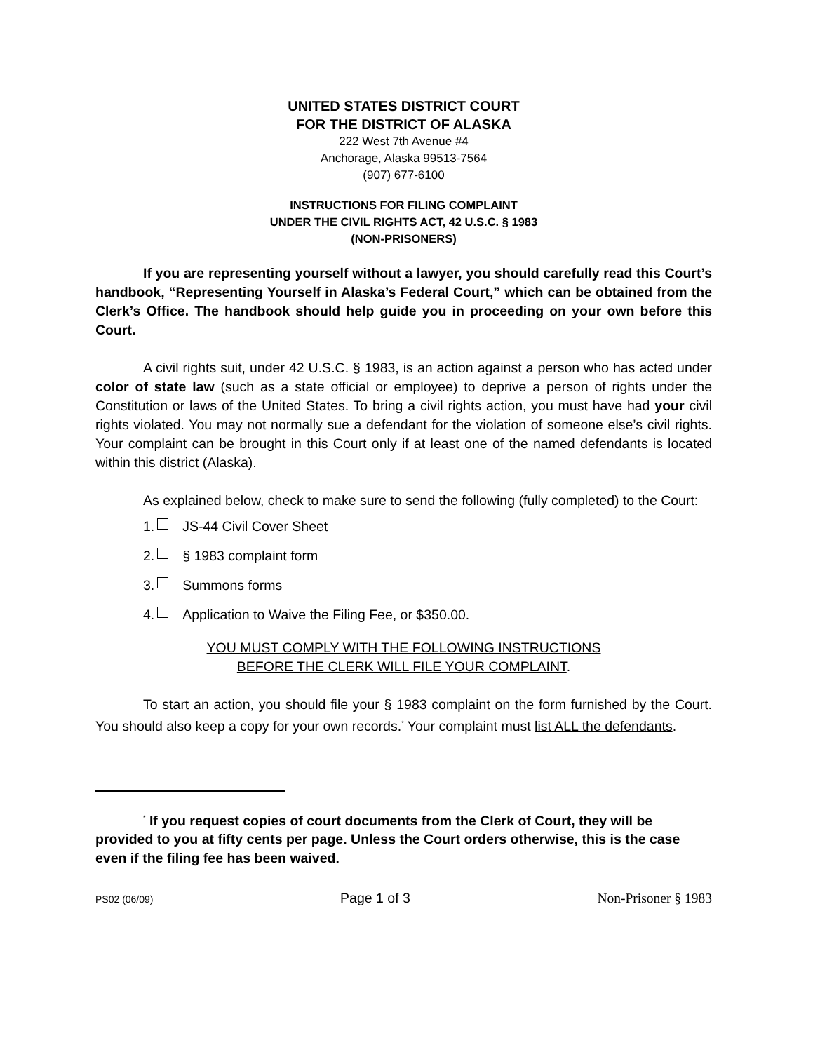UNITED STATES DISTRICT COURT
FOR THE DISTRICT OF ALASKA
222 West 7th Avenue #4
Anchorage, Alaska 99513-7564
(907) 677-6100
INSTRUCTIONS FOR FILING COMPLAINT
UNDER THE CIVIL RIGHTS ACT, 42 U.S.C. § 1983
(NON-PRISONERS)
If you are representing yourself without a lawyer, you should carefully read this Court’s handbook, “Representing Yourself in Alaska’s Federal Court,” which can be obtained from the Clerk’s Office. The handbook should help guide you in proceeding on your own before this Court.
A civil rights suit, under 42 U.S.C. § 1983, is an action against a person who has acted under color of state law (such as a state official or employee) to deprive a person of rights under the Constitution or laws of the United States. To bring a civil rights action, you must have had your civil rights violated. You may not normally sue a defendant for the violation of someone else’s civil rights. Your complaint can be brought in this Court only if at least one of the named defendants is located within this district (Alaska).
As explained below, check to make sure to send the following (fully completed) to the Court:
1. JS-44 Civil Cover Sheet
2. § 1983 complaint form
3. Summons forms
4. Application to Waive the Filing Fee, or $350.00.
YOU MUST COMPLY WITH THE FOLLOWING INSTRUCTIONS
BEFORE THE CLERK WILL FILE YOUR COMPLAINT.
To start an action, you should file your § 1983 complaint on the form furnished by the Court. You should also keep a copy for your own records.<sup>*</sup> Your complaint must list ALL the defendants.
<sup>*</sup> If you request copies of court documents from the Clerk of Court, they will be provided to you at fifty cents per page. Unless the Court orders otherwise, this is the case even if the filing fee has been waived.
PS02 (06/09) Page 1 of 3 Non-Prisoner § 1983